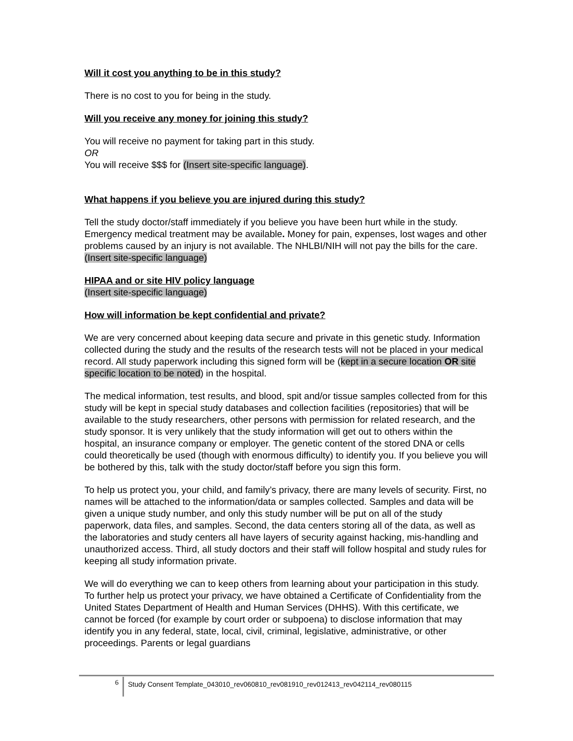Will it cost you anything to be in this study?
There is no cost to you for being in the study.
Will you receive any money for joining this study?
You will receive no payment for taking part in this study.
OR
You will receive $$$ for (Insert site-specific language).
What happens if you believe you are injured during this study?
Tell the study doctor/staff immediately if you believe you have been hurt while in the study. Emergency medical treatment may be available. Money for pain, expenses, lost wages and other problems caused by an injury is not available. The NHLBI/NIH will not pay the bills for the care. (Insert site-specific language)
HIPAA and or site HIV policy language
(Insert site-specific language)
How will information be kept confidential and private?
We are very concerned about keeping data secure and private in this genetic study. Information collected during the study and the results of the research tests will not be placed in your medical record. All study paperwork including this signed form will be (kept in a secure location OR site specific location to be noted) in the hospital.
The medical information, test results, and blood, spit and/or tissue samples collected from for this study will be kept in special study databases and collection facilities (repositories) that will be available to the study researchers, other persons with permission for related research, and the study sponsor. It is very unlikely that the study information will get out to others within the hospital, an insurance company or employer. The genetic content of the stored DNA or cells could theoretically be used (though with enormous difficulty) to identify you. If you believe you will be bothered by this, talk with the study doctor/staff before you sign this form.
To help us protect you, your child, and family’s privacy, there are many levels of security. First, no names will be attached to the information/data or samples collected. Samples and data will be given a unique study number, and only this study number will be put on all of the study paperwork, data files, and samples. Second, the data centers storing all of the data, as well as the laboratories and study centers all have layers of security against hacking, mis-handling and unauthorized access. Third, all study doctors and their staff will follow hospital and study rules for keeping all study information private.
We will do everything we can to keep others from learning about your participation in this study. To further help us protect your privacy, we have obtained a Certificate of Confidentiality from the United States Department of Health and Human Services (DHHS). With this certificate, we cannot be forced (for example by court order or subpoena) to disclose information that may identify you in any federal, state, local, civil, criminal, legislative, administrative, or other proceedings. Parents or legal guardians
6 Study Consent Template_043010_rev060810_rev081910_rev012413_rev042114_rev080115